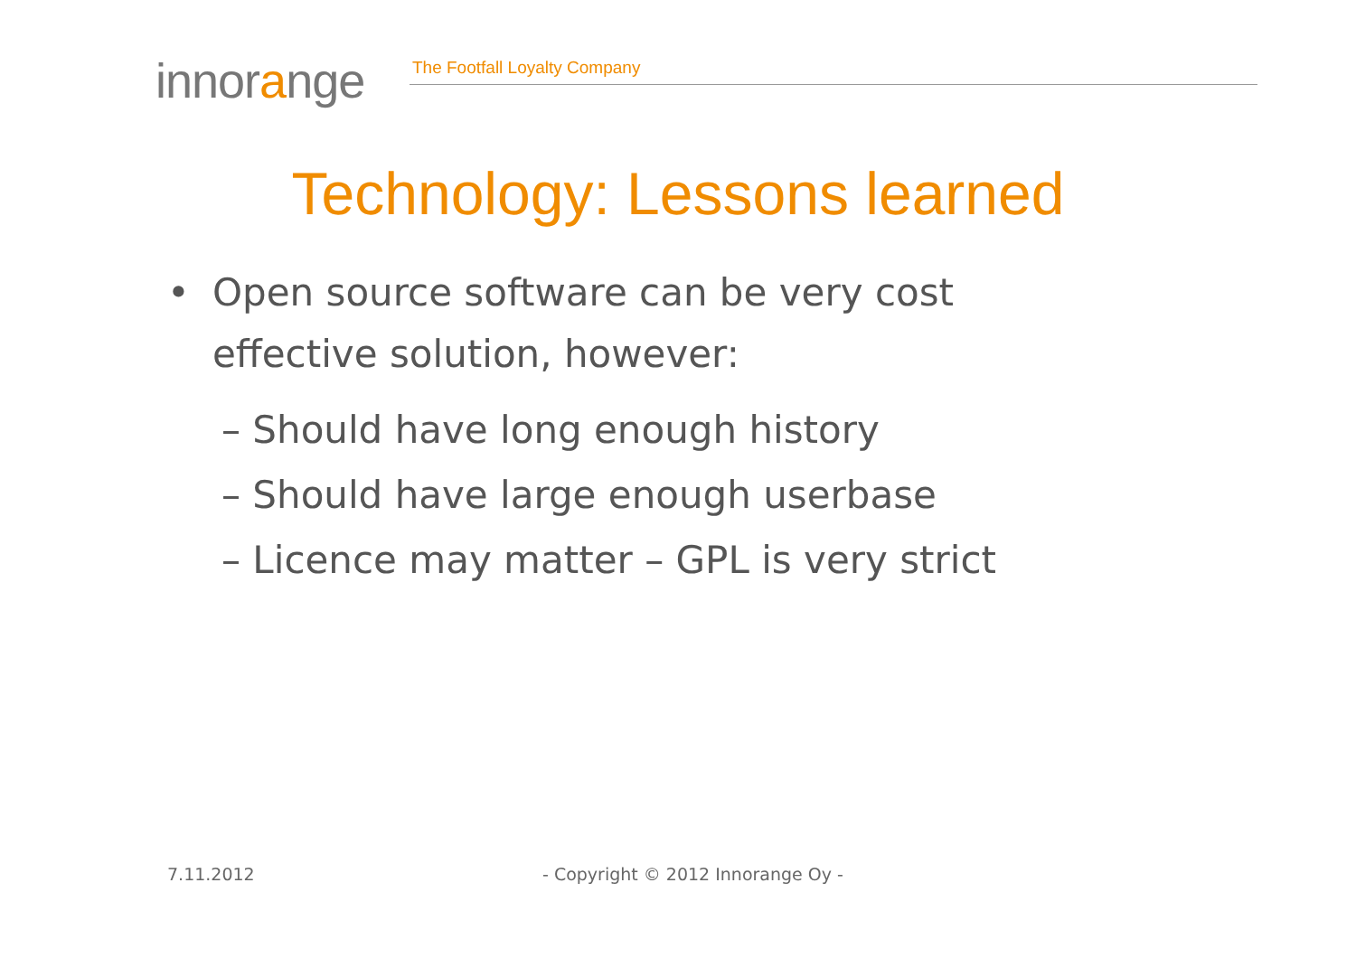innorange The Footfall Loyalty Company
Technology: Lessons learned
• Open source software can be very cost
effective solution, however:
– Should have long enough history
– Should have large enough userbase
– Licence may matter – GPL is very strict
7.11.2012
- Copyright © 2012 Innorange Oy -